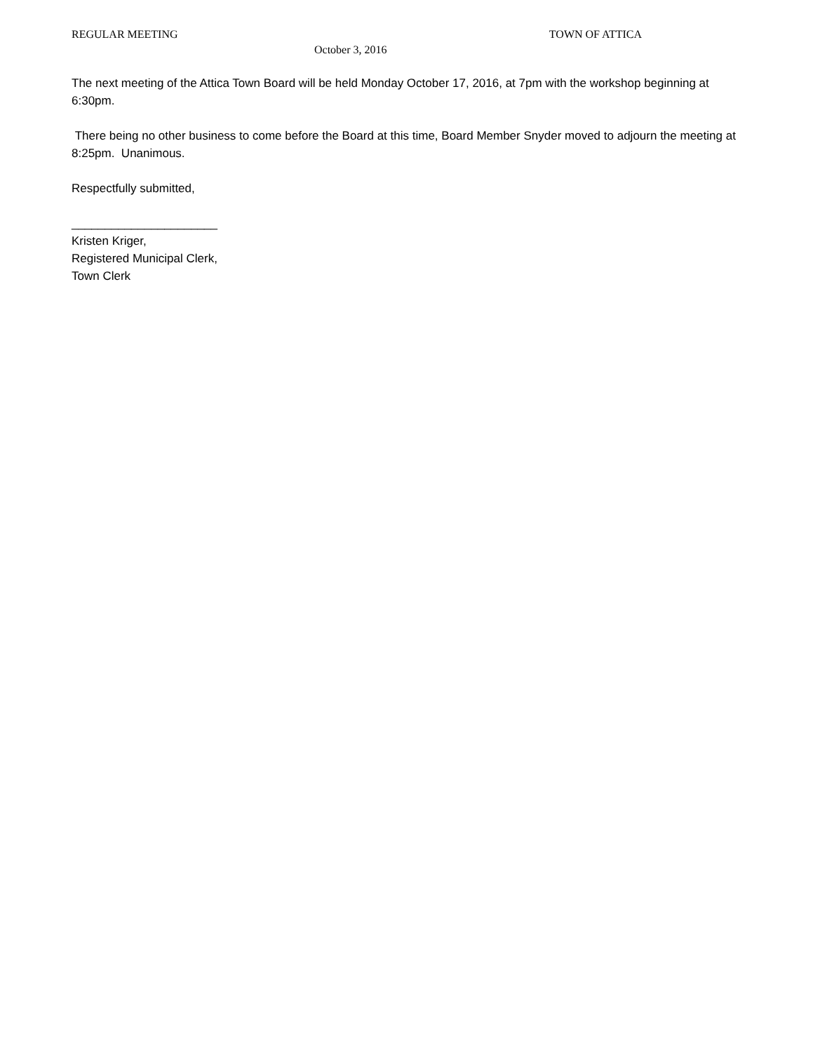REGULAR MEETING TOWN OF ATTICA
October 3, 2016
The next meeting of the Attica Town Board will be held Monday October 17, 2016, at 7pm with the workshop beginning at 6:30pm.
There being no other business to come before the Board at this time, Board Member Snyder moved to adjourn the meeting at 8:25pm. Unanimous.
Respectfully submitted,
______________________
Kristen Kriger,
Registered Municipal Clerk,
Town Clerk